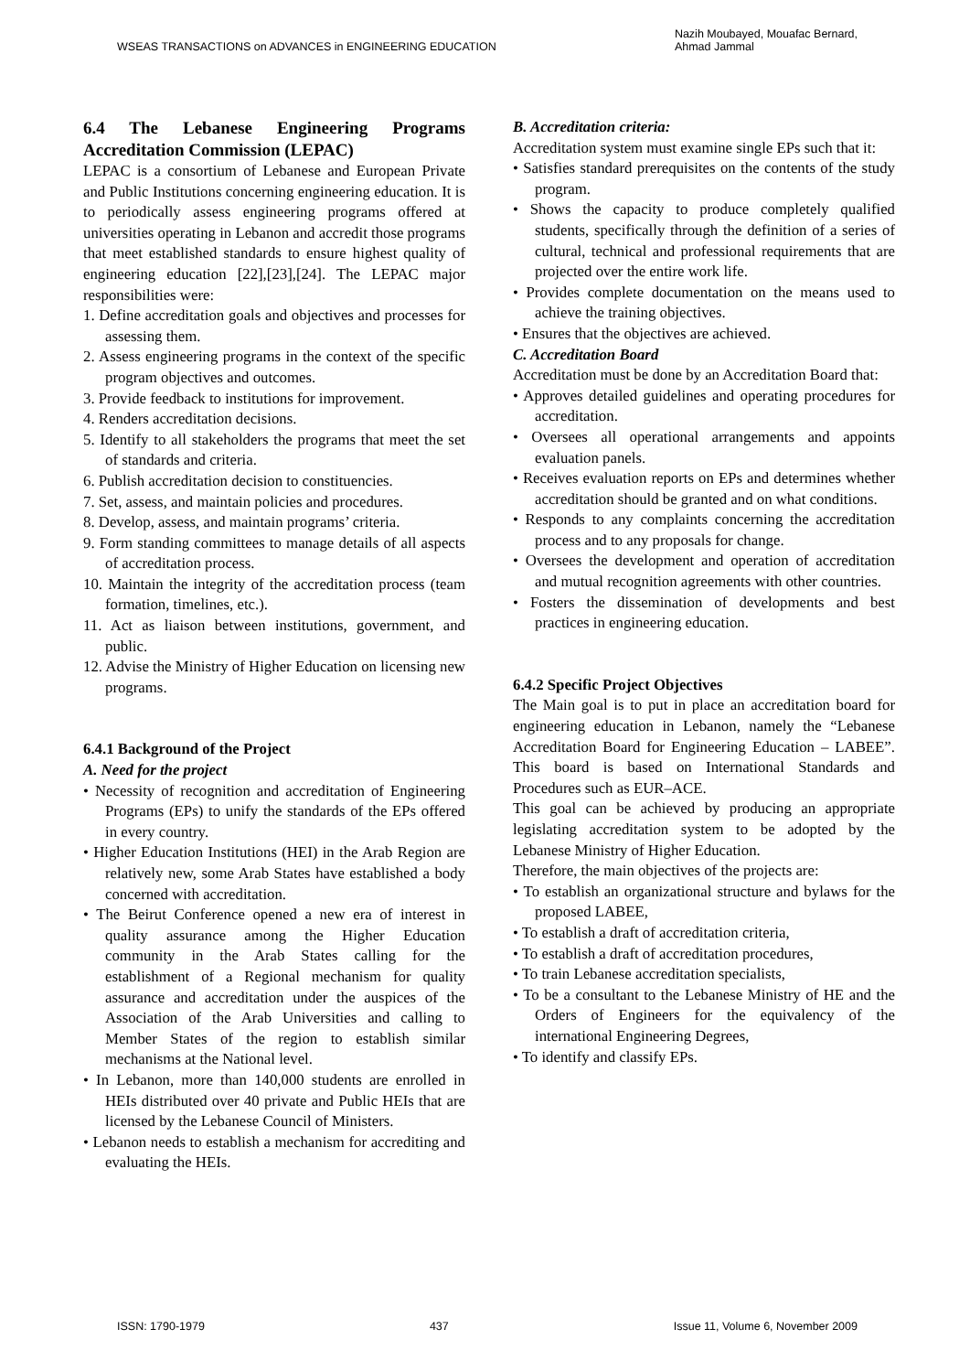WSEAS TRANSACTIONS on ADVANCES in ENGINEERING EDUCATION Nazih Moubayed, Mouafac Bernard,
Ahmad Jammal
6.4 The Lebanese Engineering Programs Accreditation Commission (LEPAC)
LEPAC is a consortium of Lebanese and European Private and Public Institutions concerning engineering education. It is to periodically assess engineering programs offered at universities operating in Lebanon and accredit those programs that meet established standards to ensure highest quality of engineering education [22],[23],[24]. The LEPAC major responsibilities were:
1. Define accreditation goals and objectives and processes for assessing them.
2. Assess engineering programs in the context of the specific program objectives and outcomes.
3. Provide feedback to institutions for improvement.
4. Renders accreditation decisions.
5. Identify to all stakeholders the programs that meet the set of standards and criteria.
6. Publish accreditation decision to constituencies.
7. Set, assess, and maintain policies and procedures.
8. Develop, assess, and maintain programs’ criteria.
9. Form standing committees to manage details of all aspects of accreditation process.
10. Maintain the integrity of the accreditation process (team formation, timelines, etc.).
11. Act as liaison between institutions, government, and public.
12. Advise the Ministry of Higher Education on licensing new programs.
6.4.1 Background of the Project
A. Need for the project
• Necessity of recognition and accreditation of Engineering Programs (EPs) to unify the standards of the EPs offered in every country.
• Higher Education Institutions (HEI) in the Arab Region are relatively new, some Arab States have established a body concerned with accreditation.
• The Beirut Conference opened a new era of interest in quality assurance among the Higher Education community in the Arab States calling for the establishment of a Regional mechanism for quality assurance and accreditation under the auspices of the Association of the Arab Universities and calling to Member States of the region to establish similar mechanisms at the National level.
• In Lebanon, more than 140,000 students are enrolled in HEIs distributed over 40 private and Public HEIs that are licensed by the Lebanese Council of Ministers.
• Lebanon needs to establish a mechanism for accrediting and evaluating the HEIs.
B. Accreditation criteria:
Accreditation system must examine single EPs such that it:
• Satisfies standard prerequisites on the contents of the study program.
• Shows the capacity to produce completely qualified students, specifically through the definition of a series of cultural, technical and professional requirements that are projected over the entire work life.
• Provides complete documentation on the means used to achieve the training objectives.
• Ensures that the objectives are achieved.
C. Accreditation Board
Accreditation must be done by an Accreditation Board that:
• Approves detailed guidelines and operating procedures for accreditation.
• Oversees all operational arrangements and appoints evaluation panels.
• Receives evaluation reports on EPs and determines whether accreditation should be granted and on what conditions.
• Responds to any complaints concerning the accreditation process and to any proposals for change.
• Oversees the development and operation of accreditation and mutual recognition agreements with other countries.
• Fosters the dissemination of developments and best practices in engineering education.
6.4.2 Specific Project Objectives
The Main goal is to put in place an accreditation board for engineering education in Lebanon, namely the “Lebanese Accreditation Board for Engineering Education – LABEE”. This board is based on International Standards and Procedures such as EUR–ACE.
This goal can be achieved by producing an appropriate legislating accreditation system to be adopted by the Lebanese Ministry of Higher Education.
Therefore, the main objectives of the projects are:
• To establish an organizational structure and bylaws for the proposed LABEE,
• To establish a draft of accreditation criteria,
• To establish a draft of accreditation procedures,
• To train Lebanese accreditation specialists,
• To be a consultant to the Lebanese Ministry of HE and the Orders of Engineers for the equivalency of the international Engineering Degrees,
• To identify and classify EPs.
ISSN: 1790-1979 437 Issue 11, Volume 6, November 2009